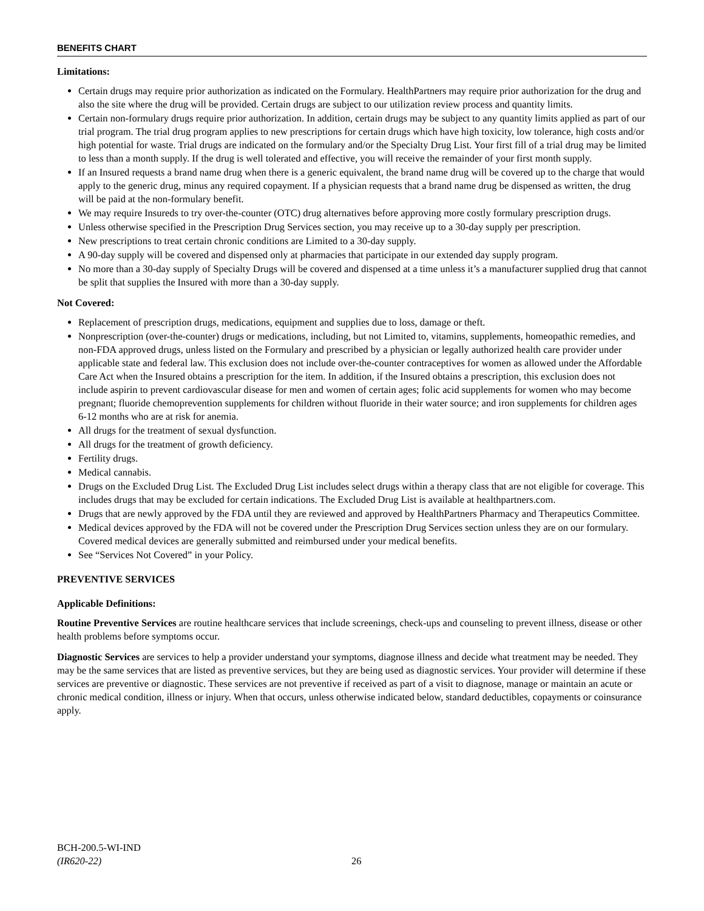BENEFITS CHART
Limitations:
Certain drugs may require prior authorization as indicated on the Formulary. HealthPartners may require prior authorization for the drug and also the site where the drug will be provided. Certain drugs are subject to our utilization review process and quantity limits.
Certain non-formulary drugs require prior authorization. In addition, certain drugs may be subject to any quantity limits applied as part of our trial program. The trial drug program applies to new prescriptions for certain drugs which have high toxicity, low tolerance, high costs and/or high potential for waste. Trial drugs are indicated on the formulary and/or the Specialty Drug List. Your first fill of a trial drug may be limited to less than a month supply. If the drug is well tolerated and effective, you will receive the remainder of your first month supply.
If an Insured requests a brand name drug when there is a generic equivalent, the brand name drug will be covered up to the charge that would apply to the generic drug, minus any required copayment. If a physician requests that a brand name drug be dispensed as written, the drug will be paid at the non-formulary benefit.
We may require Insureds to try over-the-counter (OTC) drug alternatives before approving more costly formulary prescription drugs.
Unless otherwise specified in the Prescription Drug Services section, you may receive up to a 30-day supply per prescription.
New prescriptions to treat certain chronic conditions are Limited to a 30-day supply.
A 90-day supply will be covered and dispensed only at pharmacies that participate in our extended day supply program.
No more than a 30-day supply of Specialty Drugs will be covered and dispensed at a time unless it’s a manufacturer supplied drug that cannot be split that supplies the Insured with more than a 30-day supply.
Not Covered:
Replacement of prescription drugs, medications, equipment and supplies due to loss, damage or theft.
Nonprescription (over-the-counter) drugs or medications, including, but not Limited to, vitamins, supplements, homeopathic remedies, and non-FDA approved drugs, unless listed on the Formulary and prescribed by a physician or legally authorized health care provider under applicable state and federal law. This exclusion does not include over-the-counter contraceptives for women as allowed under the Affordable Care Act when the Insured obtains a prescription for the item. In addition, if the Insured obtains a prescription, this exclusion does not include aspirin to prevent cardiovascular disease for men and women of certain ages; folic acid supplements for women who may become pregnant; fluoride chemoprevention supplements for children without fluoride in their water source; and iron supplements for children ages 6-12 months who are at risk for anemia.
All drugs for the treatment of sexual dysfunction.
All drugs for the treatment of growth deficiency.
Fertility drugs.
Medical cannabis.
Drugs on the Excluded Drug List. The Excluded Drug List includes select drugs within a therapy class that are not eligible for coverage. This includes drugs that may be excluded for certain indications. The Excluded Drug List is available at healthpartners.com.
Drugs that are newly approved by the FDA until they are reviewed and approved by HealthPartners Pharmacy and Therapeutics Committee.
Medical devices approved by the FDA will not be covered under the Prescription Drug Services section unless they are on our formulary. Covered medical devices are generally submitted and reimbursed under your medical benefits.
See “Services Not Covered” in your Policy.
PREVENTIVE SERVICES
Applicable Definitions:
Routine Preventive Services are routine healthcare services that include screenings, check-ups and counseling to prevent illness, disease or other health problems before symptoms occur.
Diagnostic Services are services to help a provider understand your symptoms, diagnose illness and decide what treatment may be needed. They may be the same services that are listed as preventive services, but they are being used as diagnostic services. Your provider will determine if these services are preventive or diagnostic. These services are not preventive if received as part of a visit to diagnose, manage or maintain an acute or chronic medical condition, illness or injury. When that occurs, unless otherwise indicated below, standard deductibles, copayments or coinsurance apply.
BCH-200.5-WI-IND
(IR620-22)
26